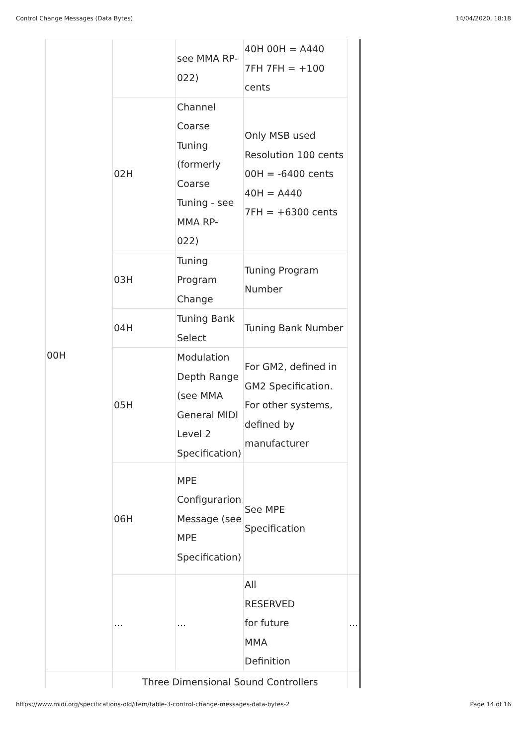Control Change Messages (Data Bytes) 14/04/2020, 18:18
| 00H | | see MMA RP- 022) | 40H 00H = A440 7FH 7FH = +100 cents | |
| | 02H | Channel Coarse Tuning (formerly Coarse Tuning - see MMA RP- 022) | Only MSB used Resolution 100 cents 00H = -6400 cents 40H = A440 7FH = +6300 cents | |
| | 03H | Tuning Program Change | Tuning Program Number | |
| | 04H | Tuning Bank Select | Tuning Bank Number | |
| | 05H | Modulation Depth Range (see MMA General MIDI Level 2 Specification) | For GM2, defined in GM2 Specification. For other systems, defined by manufacturer | |
| | 06H | MPE Configurarion Message (see MPE Specification) | See MPE Specification | |
| | ... | ... | All RESERVED for future MMA Definition | ... |
| | Three Dimensional Sound Controllers | | | |
https://www.midi.org/specifications-old/item/table-3-control-change-messages-data-bytes-2 Page 14 of 16